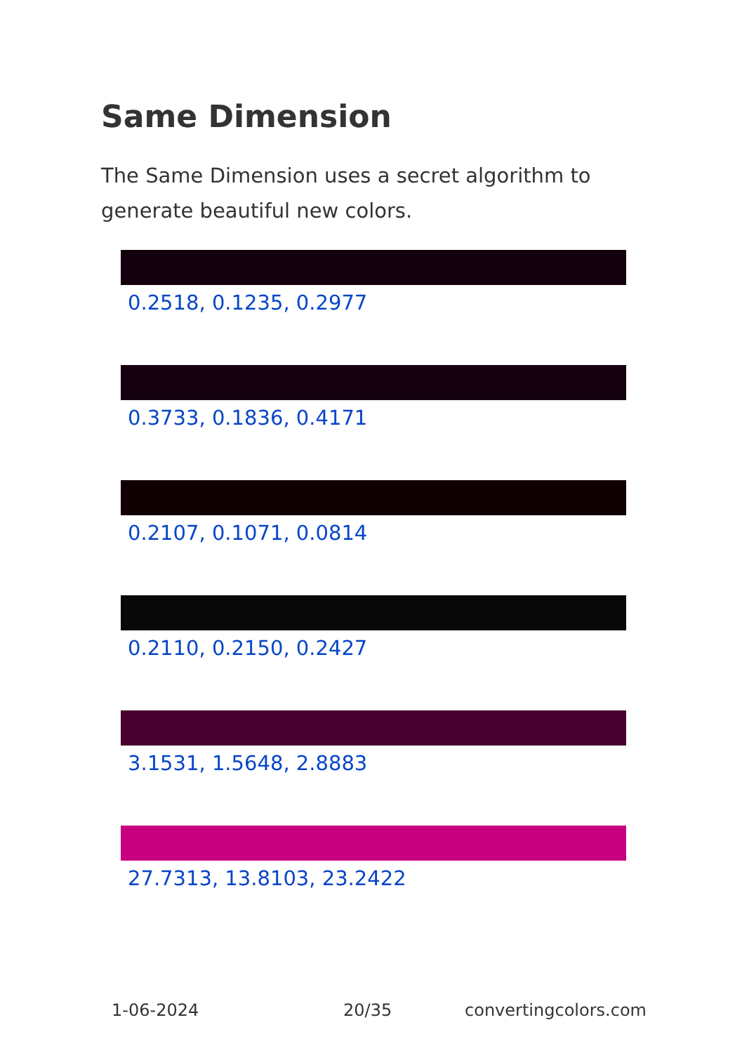Same Dimension
The Same Dimension uses a secret algorithm to generate beautiful new colors.
0.2518, 0.1235, 0.2977
0.3733, 0.1836, 0.4171
0.2107, 0.1071, 0.0814
0.2110, 0.2150, 0.2427
3.1531, 1.5648, 2.8883
27.7313, 13.8103, 23.2422
1-06-2024 20/35 convertingcolors.com